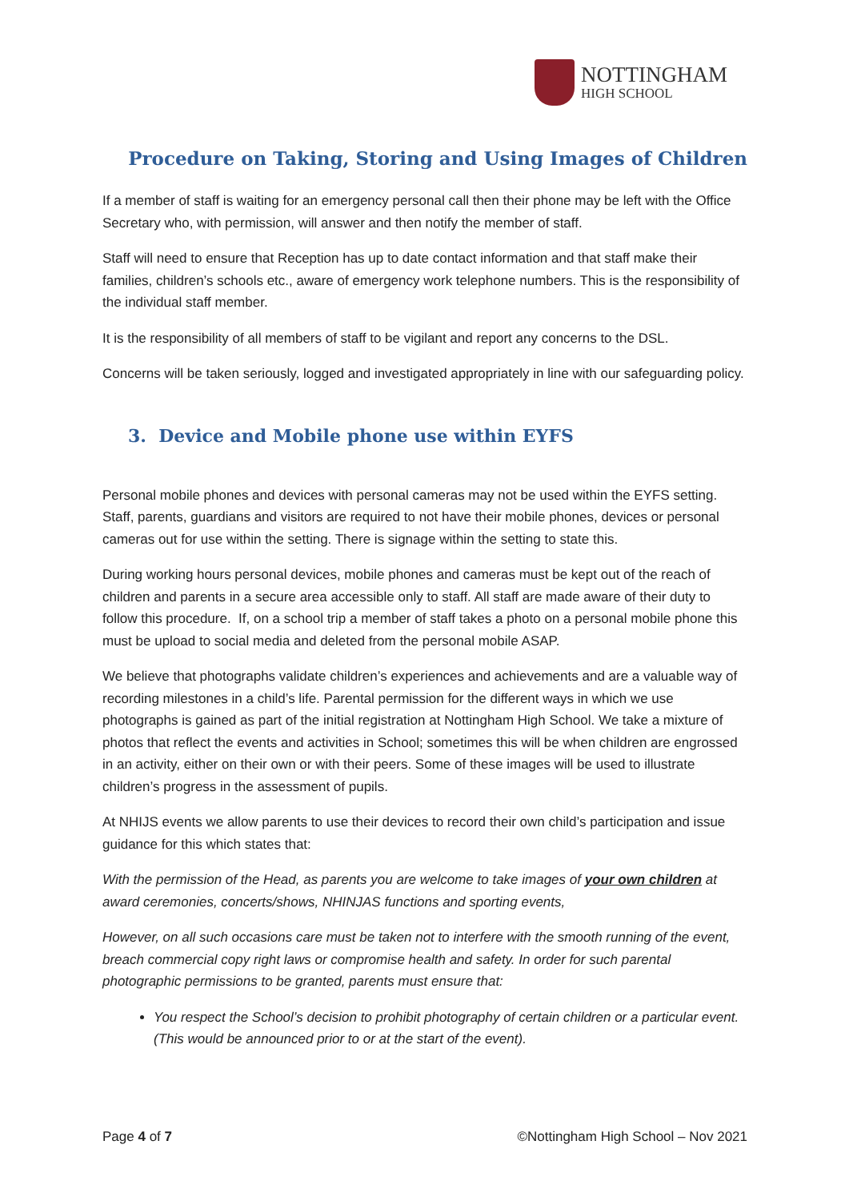NOTTINGHAM
HIGH SCHOOL
Procedure on Taking, Storing and Using Images of Children
If a member of staff is waiting for an emergency personal call then their phone may be left with the Office Secretary who, with permission, will answer and then notify the member of staff.
Staff will need to ensure that Reception has up to date contact information and that staff make their families, children’s schools etc., aware of emergency work telephone numbers. This is the responsibility of the individual staff member.
It is the responsibility of all members of staff to be vigilant and report any concerns to the DSL.
Concerns will be taken seriously, logged and investigated appropriately in line with our safeguarding policy.
3. Device and Mobile phone use within EYFS
Personal mobile phones and devices with personal cameras may not be used within the EYFS setting. Staff, parents, guardians and visitors are required to not have their mobile phones, devices or personal cameras out for use within the setting. There is signage within the setting to state this.
During working hours personal devices, mobile phones and cameras must be kept out of the reach of children and parents in a secure area accessible only to staff. All staff are made aware of their duty to follow this procedure. If, on a school trip a member of staff takes a photo on a personal mobile phone this must be upload to social media and deleted from the personal mobile ASAP.
We believe that photographs validate children’s experiences and achievements and are a valuable way of recording milestones in a child’s life. Parental permission for the different ways in which we use photographs is gained as part of the initial registration at Nottingham High School. We take a mixture of photos that reflect the events and activities in School; sometimes this will be when children are engrossed in an activity, either on their own or with their peers. Some of these images will be used to illustrate children’s progress in the assessment of pupils.
At NHIJS events we allow parents to use their devices to record their own child’s participation and issue guidance for this which states that:
With the permission of the Head, as parents you are welcome to take images of your own children at award ceremonies, concerts/shows, NHINJAS functions and sporting events,
However, on all such occasions care must be taken not to interfere with the smooth running of the event, breach commercial copy right laws or compromise health and safety. In order for such parental photographic permissions to be granted, parents must ensure that:
You respect the School’s decision to prohibit photography of certain children or a particular event. (This would be announced prior to or at the start of the event).
Page 4 of 7 ©Nottingham High School – Nov 2021